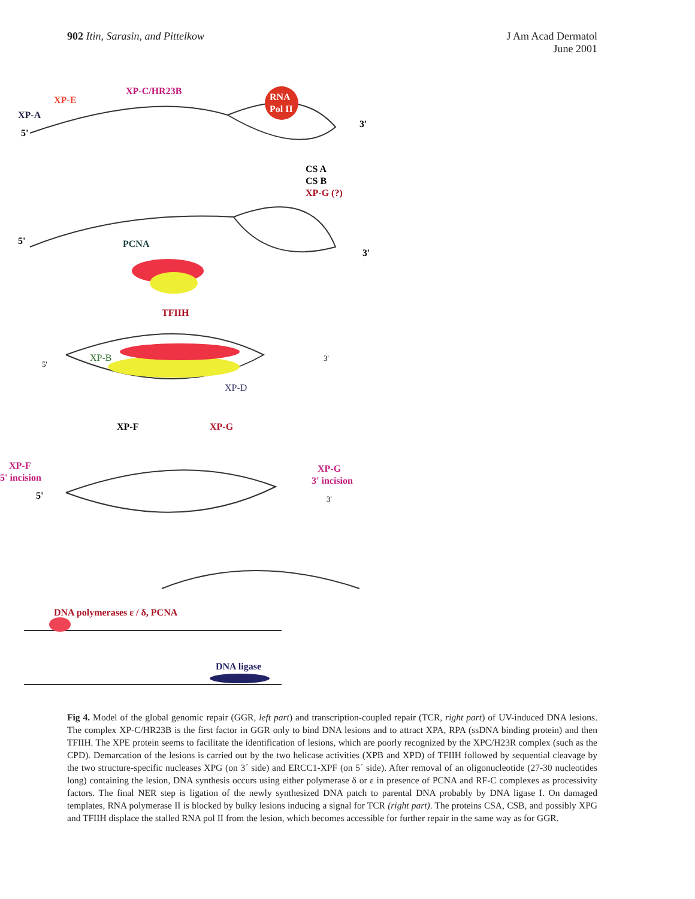902 Itin, Sarasin, and Pittelkow
J Am Acad Dermatol
June 2001
XP-C/HR23B
XP-E
XP-A
5'
RNA
Pol II
3'
CS A
CS B
XP-G (?)
5'
PCNA
3'
TFIIH
5'
XP-B
3'
XP-D
XP-F
XP-G
XP-F
5' incision
5'
XP-G
3' incision
3'
DNA polymerases ε / δ, PCNA
DNA ligase
Fig 4. Model of the global genomic repair (GGR, left part) and transcription-coupled repair (TCR, right part) of UV-induced DNA lesions. The complex XP-C/HR23B is the first factor in GGR only to bind DNA lesions and to attract XPA, RPA (ssDNA binding protein) and then TFIIH. The XPE protein seems to facilitate the identification of lesions, which are poorly recognized by the XPC/H23R complex (such as the CPD). Demarcation of the lesions is carried out by the two helicase activities (XPB and XPD) of TFIIH followed by sequential cleavage by the two structure-specific nucleases XPG (on 3´ side) and ERCC1-XPF (on 5´ side). After removal of an oligonucleotide (27-30 nucleotides long) containing the lesion, DNA synthesis occurs using either polymerase δ or ε in presence of PCNA and RF-C complexes as processivity factors. The final NER step is ligation of the newly synthesized DNA patch to parental DNA probably by DNA ligase I. On damaged templates, RNA polymerase II is blocked by bulky lesions inducing a signal for TCR (right part). The proteins CSA, CSB, and possibly XPG and TFIIH displace the stalled RNA pol II from the lesion, which becomes accessible for further repair in the same way as for GGR.